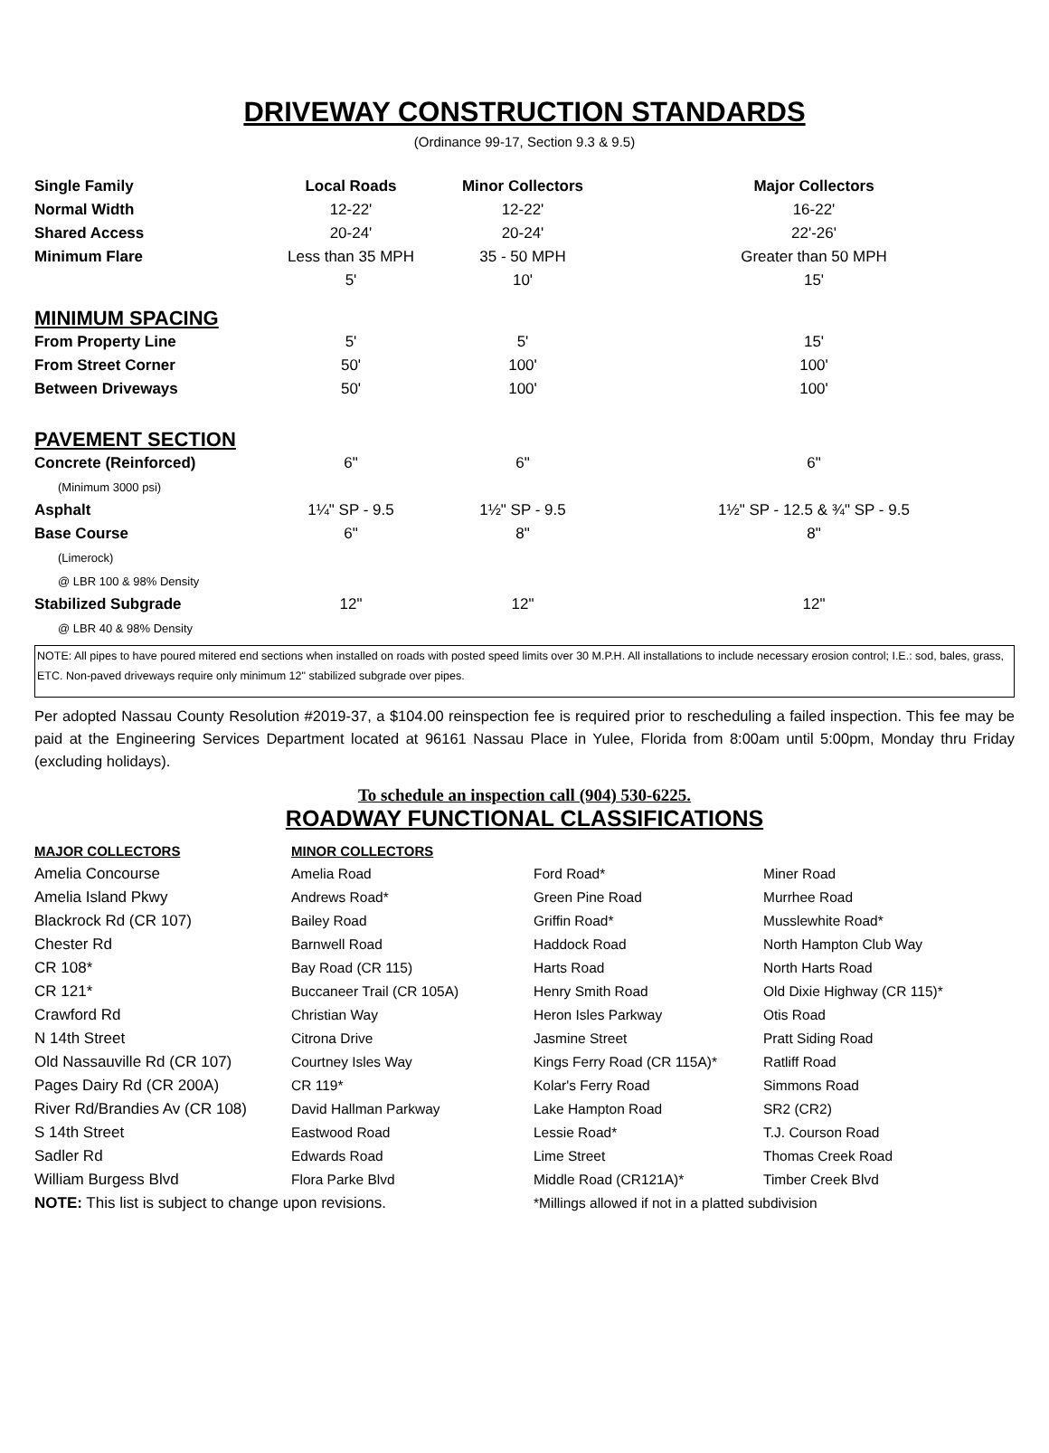DRIVEWAY CONSTRUCTION STANDARDS
(Ordinance 99-17, Section 9.3 & 9.5)
| Single Family | Local Roads | Minor Collectors | Major Collectors |
| --- | --- | --- | --- |
| Normal Width | 12-22' | 12-22' | 16-22' |
| Shared Access | 20-24' | 20-24' | 22'-26' |
| Minimum Flare | Less than 35 MPH | 35 - 50 MPH | Greater than 50 MPH |
| | 5' | 10' | 15' |
| MINIMUM SPACING | | | |
| From Property Line | 5' | 5' | 15' |
| From Street Corner | 50' | 100' | 100' |
| Between Driveways | 50' | 100' | 100' |
| PAVEMENT SECTION | | | |
| Concrete (Reinforced) | 6" | 6" | 6" |
| (Minimum 3000 psi) | | | |
| Asphalt | 1¼" SP - 9.5 | 1½" SP - 9.5 | 1½" SP - 12.5 & ¾" SP - 9.5 |
| Base Course | 6" | 8" | 8" |
| (Limerock) | | | |
| @ LBR 100 & 98% Density | | | |
| Stabilized Subgrade | 12" | 12" | 12" |
| @ LBR 40 & 98% Density | | | |
NOTE: All pipes to have poured mitered end sections when installed on roads with posted speed limits over 30 M.P.H. All installations to include necessary erosion control; I.E.: sod, bales, grass, ETC. Non-paved driveways require only minimum 12" stabilized subgrade over pipes.
Per adopted Nassau County Resolution #2019-37, a $104.00 reinspection fee is required prior to rescheduling a failed inspection. This fee may be paid at the Engineering Services Department located at 96161 Nassau Place in Yulee, Florida from 8:00am until 5:00pm, Monday thru Friday (excluding holidays).
To schedule an inspection call (904) 530-6225.
ROADWAY FUNCTIONAL CLASSIFICATIONS
| MAJOR COLLECTORS | MINOR COLLECTORS | | |
| Amelia Concourse | Amelia Road | Ford Road* | Miner Road |
| Amelia Island Pkwy | Andrews Road* | Green Pine Road | Murrhee Road |
| Blackrock Rd (CR 107) | Bailey Road | Griffin Road* | Musslewhite Road* |
| Chester Rd | Barnwell Road | Haddock Road | North Hampton Club Way |
| CR 108* | Bay Road (CR 115) | Harts Road | North Harts Road |
| CR 121* | Buccaneer Trail (CR 105A) | Henry Smith Road | Old Dixie Highway (CR 115)* |
| Crawford Rd | Christian Way | Heron Isles Parkway | Otis Road |
| N 14th Street | Citrona Drive | Jasmine Street | Pratt Siding Road |
| Old Nassauville Rd (CR 107) | Courtney Isles Way | Kings Ferry Road (CR 115A)* | Ratliff Road |
| Pages Dairy Rd (CR 200A) | CR 119* | Kolar's Ferry Road | Simmons Road |
| River Rd/Brandies Av (CR 108) | David Hallman Parkway | Lake Hampton Road | SR2 (CR2) |
| S 14th Street | Eastwood Road | Lessie Road* | T.J. Courson Road |
| Sadler Rd | Edwards Road | Lime Street | Thomas Creek Road |
| William Burgess Blvd | Flora Parke Blvd | Middle Road (CR121A)* | Timber Creek Blvd |
| NOTE: This list is subject to change upon revisions. | | *Millings allowed if not in a platted subdivision | |